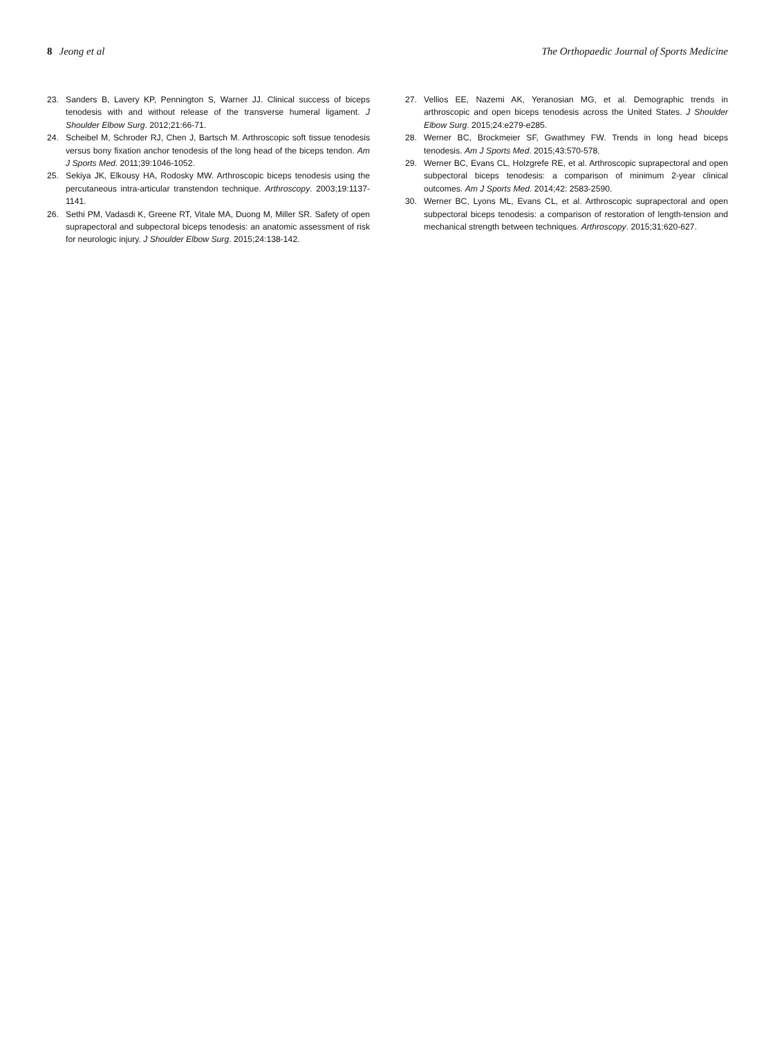8 Jeong et al The Orthopaedic Journal of Sports Medicine
23. Sanders B, Lavery KP, Pennington S, Warner JJ. Clinical success of biceps tenodesis with and without release of the transverse humeral ligament. J Shoulder Elbow Surg. 2012;21:66-71.
24. Scheibel M, Schroder RJ, Chen J, Bartsch M. Arthroscopic soft tissue tenodesis versus bony fixation anchor tenodesis of the long head of the biceps tendon. Am J Sports Med. 2011;39:1046-1052.
25. Sekiya JK, Elkousy HA, Rodosky MW. Arthroscopic biceps tenodesis using the percutaneous intra-articular transtendon technique. Arthroscopy. 2003;19:1137-1141.
26. Sethi PM, Vadasdi K, Greene RT, Vitale MA, Duong M, Miller SR. Safety of open suprapectoral and subpectoral biceps tenodesis: an anatomic assessment of risk for neurologic injury. J Shoulder Elbow Surg. 2015;24:138-142.
27. Vellios EE, Nazemi AK, Yeranosian MG, et al. Demographic trends in arthroscopic and open biceps tenodesis across the United States. J Shoulder Elbow Surg. 2015;24:e279-e285.
28. Werner BC, Brockmeier SF, Gwathmey FW. Trends in long head biceps tenodesis. Am J Sports Med. 2015;43:570-578.
29. Werner BC, Evans CL, Holzgrefe RE, et al. Arthroscopic suprapectoral and open subpectoral biceps tenodesis: a comparison of minimum 2-year clinical outcomes. Am J Sports Med. 2014;42: 2583-2590.
30. Werner BC, Lyons ML, Evans CL, et al. Arthroscopic suprapectoral and open subpectoral biceps tenodesis: a comparison of restoration of length-tension and mechanical strength between techniques. Arthroscopy. 2015;31:620-627.